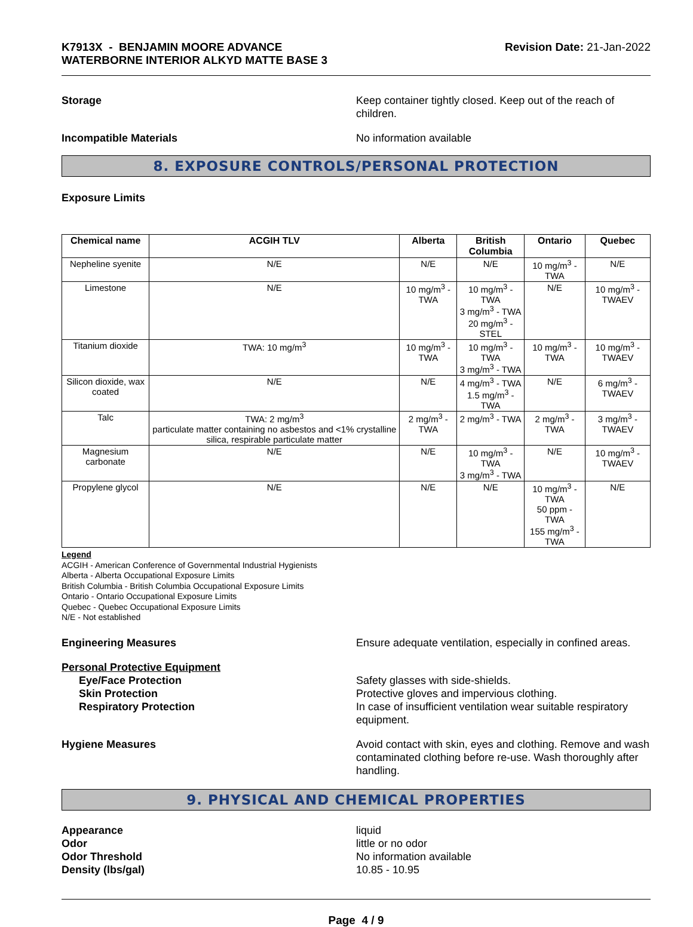K7913X - BENJAMIN MOORE ADVANCE
WATERBORNE INTERIOR ALKYD MATTE BASE 3
Revision Date: 21-Jan-2022
Storage Keep container tightly closed. Keep out of the reach of children.
Incompatible Materials No information available
8. EXPOSURE CONTROLS/PERSONAL PROTECTION
Exposure Limits
| Chemical name | ACGIH TLV | Alberta | British Columbia | Ontario | Quebec |
| --- | --- | --- | --- | --- | --- |
| Nepheline syenite | N/E | N/E | N/E | 10 mg/m<sup>3</sup> - TWA | N/E |
| Limestone | N/E | 10 mg/m<sup>3</sup> - TWA | 10 mg/m<sup>3</sup> - TWA 3 mg/m<sup>3</sup> - TWA 20 mg/m<sup>3</sup> - STEL | N/E | 10 mg/m<sup>3</sup> - TWAEV |
| Titanium dioxide | TWA: 10 mg/m<sup>3</sup> | 10 mg/m<sup>3</sup> - TWA | 10 mg/m<sup>3</sup> - TWA 3 mg/m<sup>3</sup> - TWA | 10 mg/m<sup>3</sup> - TWA | 10 mg/m<sup>3</sup> - TWAEV |
| Silicon dioxide, wax coated | N/E | N/E | 4 mg/m<sup>3</sup> - TWA 1.5 mg/m<sup>3</sup> - TWA | N/E | 6 mg/m<sup>3</sup> - TWAEV |
| Talc | TWA: 2 mg/m<sup>3</sup> particulate matter containing no asbestos and <1% crystalline silica, respirable particulate matter | 2 mg/m<sup>3</sup> - TWA | 2 mg/m<sup>3</sup> - TWA | 2 mg/m<sup>3</sup> - TWA | 3 mg/m<sup>3</sup> - TWAEV |
| Magnesium carbonate | N/E | N/E | 10 mg/m<sup>3</sup> - TWA 3 mg/m<sup>3</sup> - TWA | N/E | 10 mg/m<sup>3</sup> - TWAEV |
| Propylene glycol | N/E | N/E | N/E | 10 mg/m<sup>3</sup> - TWA 50 ppm - TWA 155 mg/m<sup>3</sup> - TWA | N/E |
Legend
ACGIH - American Conference of Governmental Industrial Hygienists
Alberta - Alberta Occupational Exposure Limits
British Columbia - British Columbia Occupational Exposure Limits
Ontario - Ontario Occupational Exposure Limits
Quebec - Quebec Occupational Exposure Limits
N/E - Not established
Engineering Measures Ensure adequate ventilation, especially in confined areas.
Personal Protective Equipment
Eye/Face Protection Safety glasses with side-shields.
Skin Protection Protective gloves and impervious clothing.
Respiratory Protection In case of insufficient ventilation wear suitable respiratory equipment.
Hygiene Measures Avoid contact with skin, eyes and clothing. Remove and wash contaminated clothing before re-use. Wash thoroughly after handling.
9. PHYSICAL AND CHEMICAL PROPERTIES
Appearance liquid
Odor little or no odor
Odor Threshold No information available
Density (lbs/gal) 10.85 - 10.95
Page 4 / 9